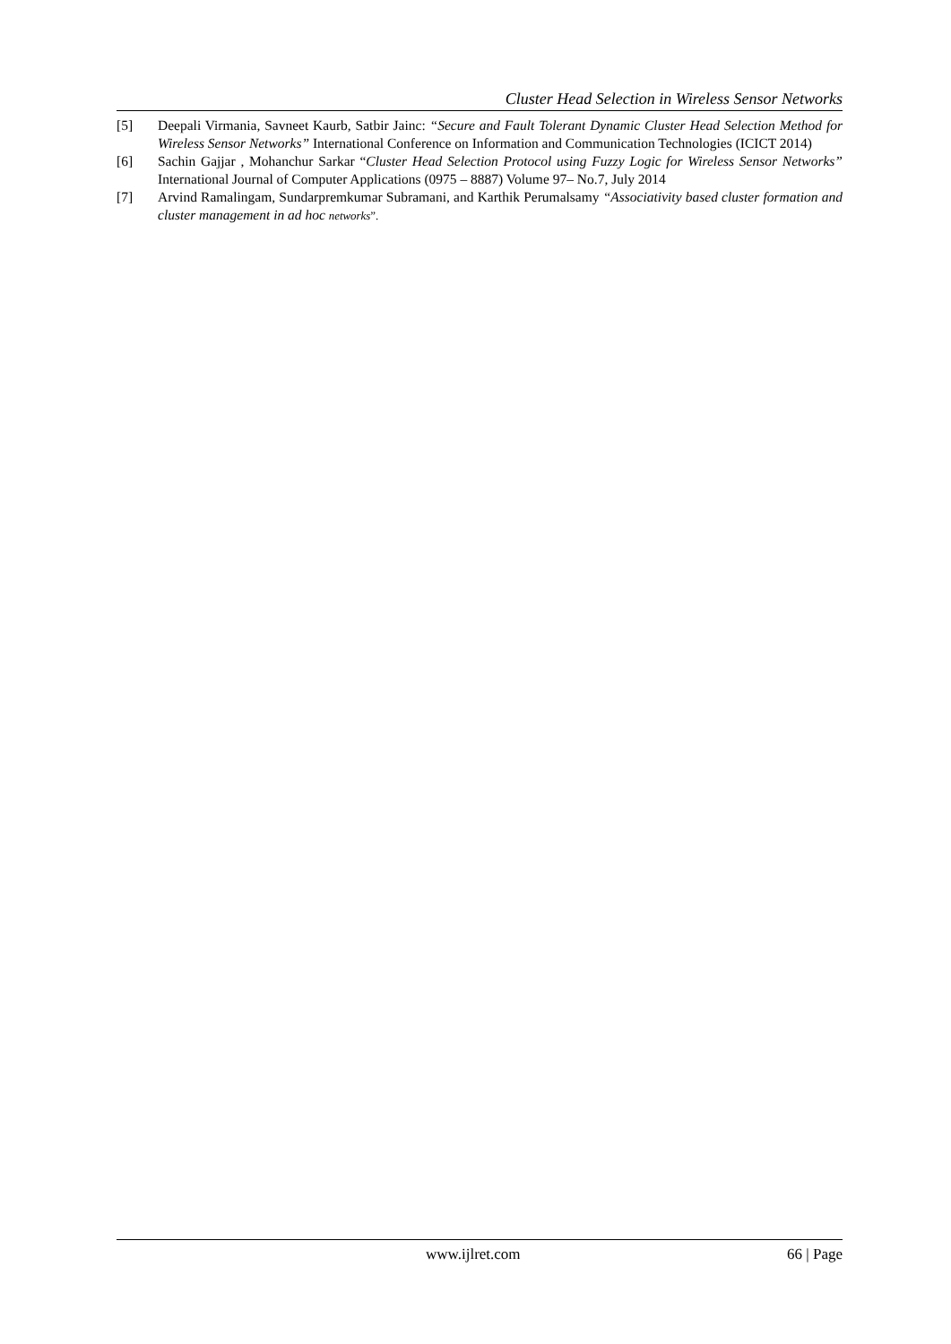Cluster Head Selection in Wireless Sensor Networks
[5] Deepali Virmania, Savneet Kaurb, Satbir Jainc: “Secure and Fault Tolerant Dynamic Cluster Head Selection Method for Wireless Sensor Networks” International Conference on Information and Communication Technologies (ICICT 2014)
[6] Sachin Gajjar , Mohanchur Sarkar “Cluster Head Selection Protocol using Fuzzy Logic for Wireless Sensor Networks” International Journal of Computer Applications (0975 – 8887) Volume 97– No.7, July 2014
[7] Arvind Ramalingam, Sundarpremkumar Subramani, and Karthik Perumalsamy “Associativity based cluster formation and cluster management in ad hoc networks”.
www.ijlret.com 66 | Page